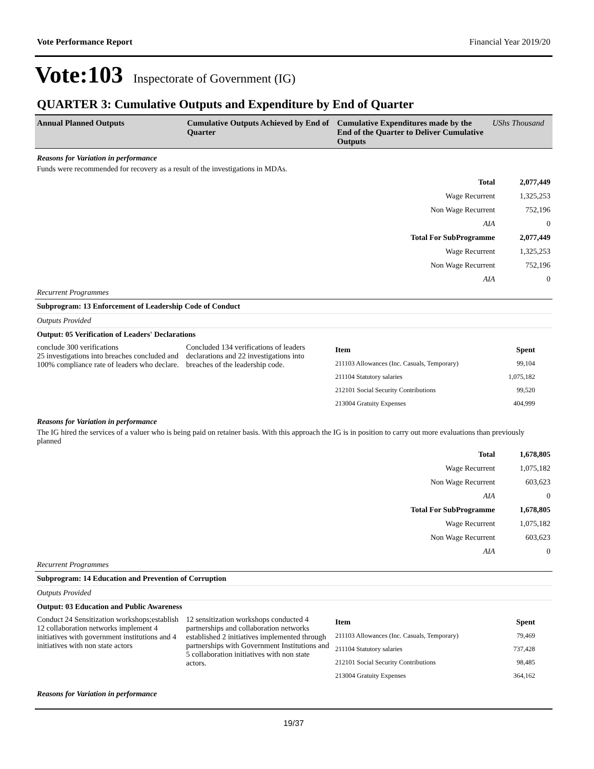Vote Performance Report Financial Year 2019/20
Vote:103 Inspectorate of Government (IG)
QUARTER 3: Cumulative Outputs and Expenditure by End of Quarter
| Annual Planned Outputs | Cumulative Outputs Achieved by End of Quarter | Cumulative Expenditures made by the End of the Quarter to Deliver Cumulative Outputs | UShs Thousand |
Reasons for Variation in performance
Funds were recommended for recovery as a result of the investigations in MDAs.
| Total | 2,077,449 |
| Wage Recurrent | 1,325,253 |
| Non Wage Recurrent | 752,196 |
| AIA | 0 |
| Total For SubProgramme | 2,077,449 |
| Wage Recurrent | 1,325,253 |
| Non Wage Recurrent | 752,196 |
| AIA | 0 |
Recurrent Programmes
Subprogram: 13 Enforcement of Leadership Code of Conduct
Outputs Provided
Output: 05 Verification of Leaders' Declarations
conclude 300 verifications
25 investigations into breaches concluded and 100% compliance rate of leaders who declare.
Concluded 134 verifications of leaders declarations and 22 investigations into breaches of the leadership code.
| Item | Spent |
| 211103 Allowances (Inc. Casuals, Temporary) | 99,104 |
| 211104 Statutory salaries | 1,075,182 |
| 212101 Social Security Contributions | 99,520 |
| 213004 Gratuity Expenses | 404,999 |
Reasons for Variation in performance
The IG hired the services of a valuer who is being paid on retainer basis. With this approach the IG is in position to carry out more evaluations than previously planned
| Total | 1,678,805 |
| Wage Recurrent | 1,075,182 |
| Non Wage Recurrent | 603,623 |
| AIA | 0 |
| Total For SubProgramme | 1,678,805 |
| Wage Recurrent | 1,075,182 |
| Non Wage Recurrent | 603,623 |
| AIA | 0 |
Recurrent Programmes
Subprogram: 14 Education and Prevention of Corruption
Outputs Provided
Output: 03 Education and Public Awareness
Conduct 24 Sensitization workshops;establish 12 collaboration networks implement 4 initiatives with government institutions and 4 initiatives with non state actors
12 sensitization workshops conducted 4 partnerships and collaboration networks established 2 initiatives implemented through partnerships with Government Institutions and 5 collaboration initiatives with non state actors.
| Item | Spent |
| 211103 Allowances (Inc. Casuals, Temporary) | 79,469 |
| 211104 Statutory salaries | 737,428 |
| 212101 Social Security Contributions | 98,485 |
| 213004 Gratuity Expenses | 364,162 |
Reasons for Variation in performance
19/37